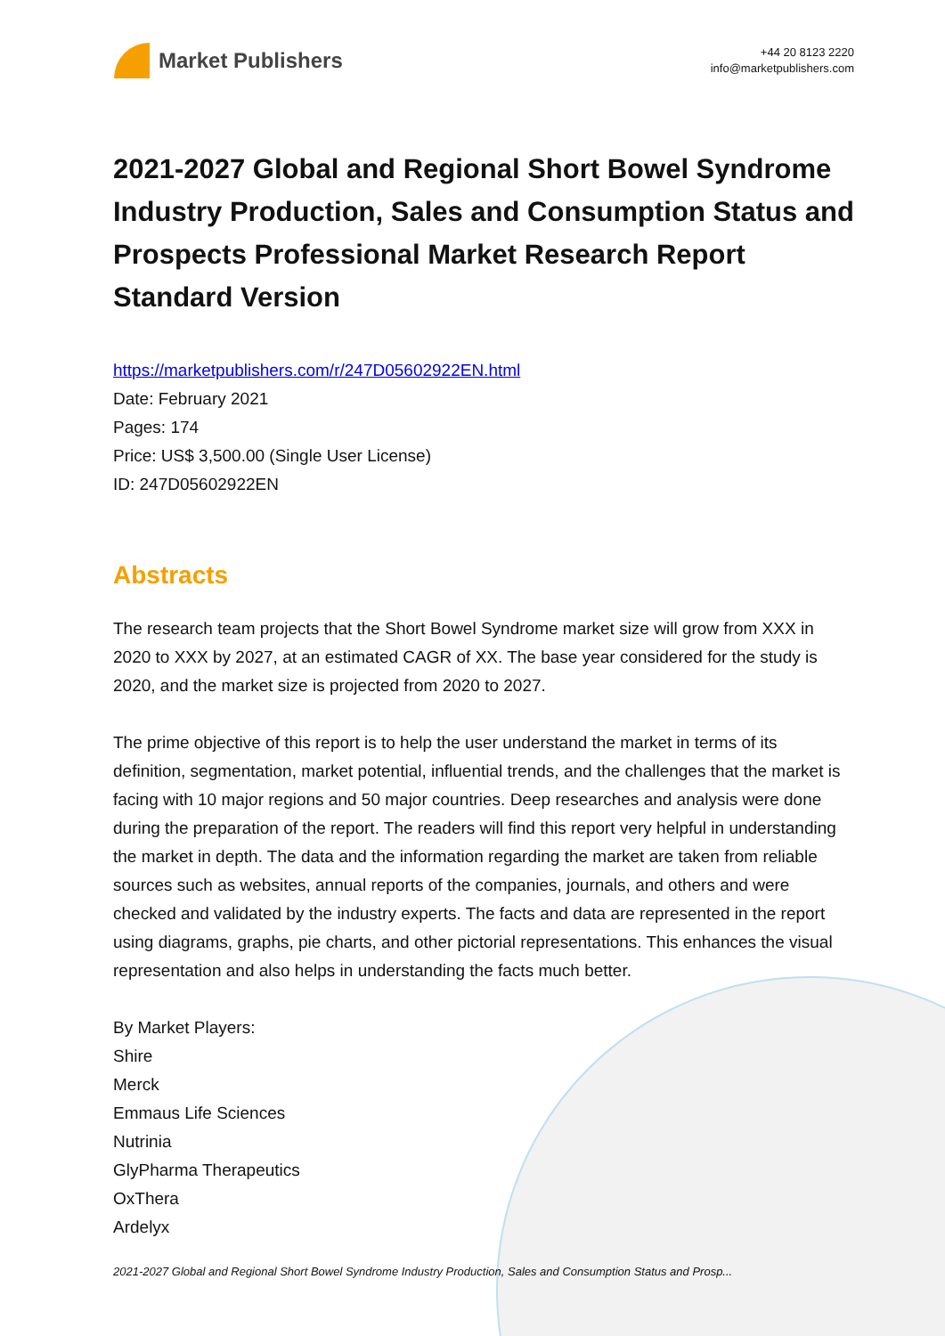Market Publishers
+44 20 8123 2220
info@marketpublishers.com
2021-2027 Global and Regional Short Bowel Syndrome Industry Production, Sales and Consumption Status and Prospects Professional Market Research Report Standard Version
https://marketpublishers.com/r/247D05602922EN.html
Date: February 2021
Pages: 174
Price: US$ 3,500.00 (Single User License)
ID: 247D05602922EN
Abstracts
The research team projects that the Short Bowel Syndrome market size will grow from XXX in 2020 to XXX by 2027, at an estimated CAGR of XX. The base year considered for the study is 2020, and the market size is projected from 2020 to 2027.
The prime objective of this report is to help the user understand the market in terms of its definition, segmentation, market potential, influential trends, and the challenges that the market is facing with 10 major regions and 50 major countries. Deep researches and analysis were done during the preparation of the report. The readers will find this report very helpful in understanding the market in depth. The data and the information regarding the market are taken from reliable sources such as websites, annual reports of the companies, journals, and others and were checked and validated by the industry experts. The facts and data are represented in the report using diagrams, graphs, pie charts, and other pictorial representations. This enhances the visual representation and also helps in understanding the facts much better.
By Market Players:
Shire
Merck
Emmaus Life Sciences
Nutrinia
GlyPharma Therapeutics
OxThera
Ardelyx
2021-2027 Global and Regional Short Bowel Syndrome Industry Production, Sales and Consumption Status and Prosp...